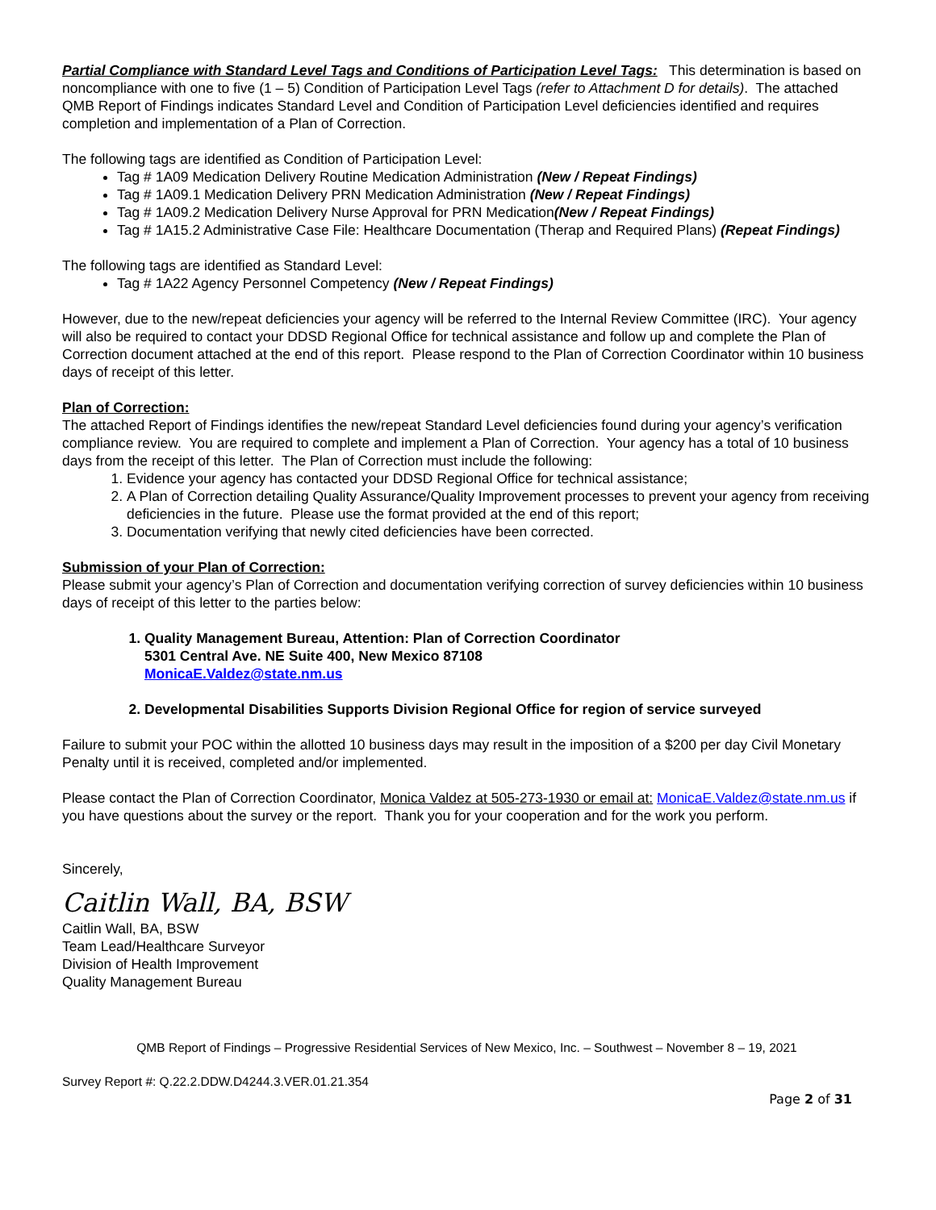Partial Compliance with Standard Level Tags and Conditions of Participation Level Tags: This determination is based on noncompliance with one to five (1 – 5) Condition of Participation Level Tags (refer to Attachment D for details). The attached QMB Report of Findings indicates Standard Level and Condition of Participation Level deficiencies identified and requires completion and implementation of a Plan of Correction.
The following tags are identified as Condition of Participation Level:
Tag # 1A09 Medication Delivery Routine Medication Administration (New / Repeat Findings)
Tag # 1A09.1 Medication Delivery PRN Medication Administration (New / Repeat Findings)
Tag # 1A09.2 Medication Delivery Nurse Approval for PRN Medication(New / Repeat Findings)
Tag # 1A15.2 Administrative Case File: Healthcare Documentation (Therap and Required Plans) (Repeat Findings)
The following tags are identified as Standard Level:
Tag # 1A22 Agency Personnel Competency (New / Repeat Findings)
However, due to the new/repeat deficiencies your agency will be referred to the Internal Review Committee (IRC). Your agency will also be required to contact your DDSD Regional Office for technical assistance and follow up and complete the Plan of Correction document attached at the end of this report. Please respond to the Plan of Correction Coordinator within 10 business days of receipt of this letter.
Plan of Correction:
The attached Report of Findings identifies the new/repeat Standard Level deficiencies found during your agency’s verification compliance review. You are required to complete and implement a Plan of Correction. Your agency has a total of 10 business days from the receipt of this letter. The Plan of Correction must include the following:
1. Evidence your agency has contacted your DDSD Regional Office for technical assistance;
2. A Plan of Correction detailing Quality Assurance/Quality Improvement processes to prevent your agency from receiving deficiencies in the future. Please use the format provided at the end of this report;
3. Documentation verifying that newly cited deficiencies have been corrected.
Submission of your Plan of Correction:
Please submit your agency’s Plan of Correction and documentation verifying correction of survey deficiencies within 10 business days of receipt of this letter to the parties below:
1. Quality Management Bureau, Attention: Plan of Correction Coordinator
5301 Central Ave. NE Suite 400, New Mexico 87108
MonicaE.Valdez@state.nm.us
2. Developmental Disabilities Supports Division Regional Office for region of service surveyed
Failure to submit your POC within the allotted 10 business days may result in the imposition of a $200 per day Civil Monetary Penalty until it is received, completed and/or implemented.
Please contact the Plan of Correction Coordinator, Monica Valdez at 505-273-1930 or email at: MonicaE.Valdez@state.nm.us if you have questions about the survey or the report. Thank you for your cooperation and for the work you perform.
Sincerely,
Caitlin Wall, BA, BSW
Caitlin Wall, BA, BSW
Team Lead/Healthcare Surveyor
Division of Health Improvement
Quality Management Bureau
QMB Report of Findings – Progressive Residential Services of New Mexico, Inc. – Southwest – November 8 – 19, 2021
Survey Report #: Q.22.2.DDW.D4244.3.VER.01.21.354
Page 2 of 31